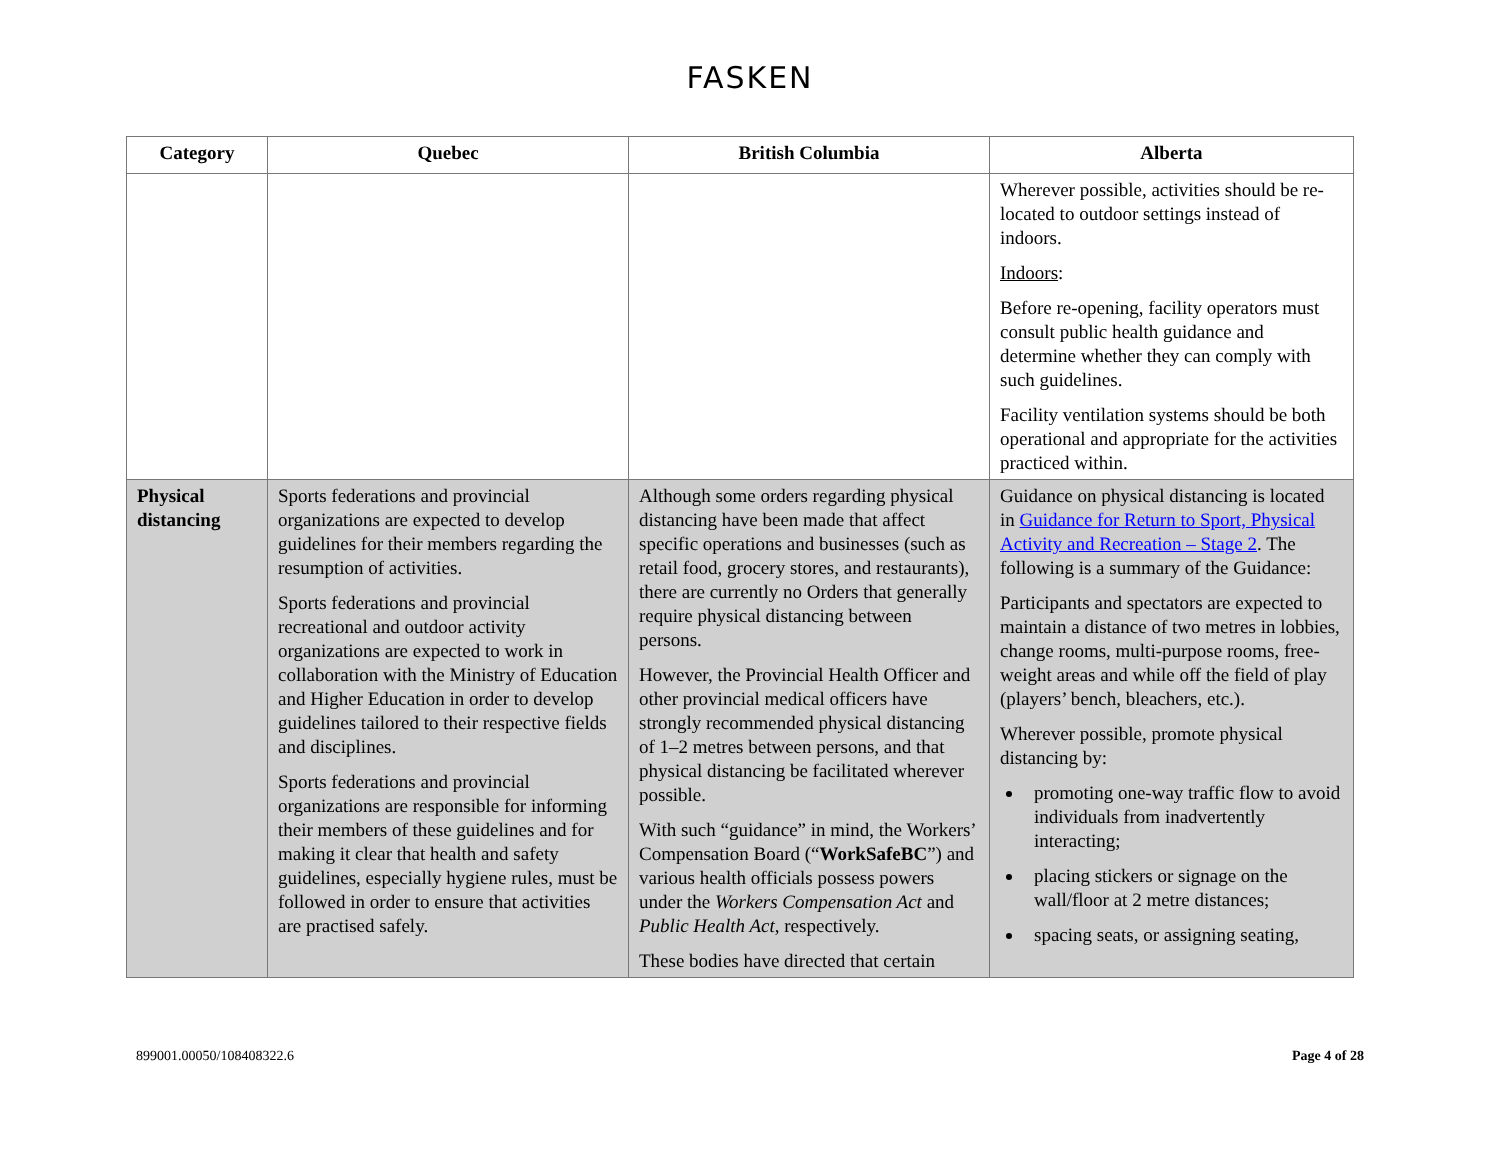FASKEN
| Category | Quebec | British Columbia | Alberta |
| --- | --- | --- | --- |
| | | | Wherever possible, activities should be re-located to outdoor settings instead of indoors. Indoors : Before re-opening, facility operators must consult public health guidance and determine whether they can comply with such guidelines. Facility ventilation systems should be both operational and appropriate for the activities practiced within. |
| Physical distancing | Sports federations and provincial organizations are expected to develop guidelines for their members regarding the resumption of activities. Sports federations and provincial recreational and outdoor activity organizations are expected to work in collaboration with the Ministry of Education and Higher Education in order to develop guidelines tailored to their respective fields and disciplines. Sports federations and provincial organizations are responsible for informing their members of these guidelines and for making it clear that health and safety guidelines, especially hygiene rules, must be followed in order to ensure that activities are practised safely. | Although some orders regarding physical distancing have been made that affect specific operations and businesses (such as retail food, grocery stores, and restaurants), there are currently no Orders that generally require physical distancing between persons. However, the Provincial Health Officer and other provincial medical officers have strongly recommended physical distancing of 1–2 metres between persons, and that physical distancing be facilitated wherever possible. With such “guidance” in mind, the Workers’ Compensation Board (“ WorkSafeBC ”) and various health officials possess powers under the Workers Compensation Act and Public Health Act , respectively. These bodies have directed that certain | Guidance on physical distancing is located in Guidance for Return to Sport, Physical Activity and Recreation – Stage 2 . The following is a summary of the Guidance: Participants and spectators are expected to maintain a distance of two metres in lobbies, change rooms, multi-purpose rooms, free-weight areas and while off the field of play (players’ bench, bleachers, etc.). Wherever possible, promote physical distancing by: promoting one-way traffic flow to avoid individuals from inadvertently interacting; placing stickers or signage on the wall/floor at 2 metre distances; spacing seats, or assigning seating, |
899001.00050/108408322.6 Page 4 of 28